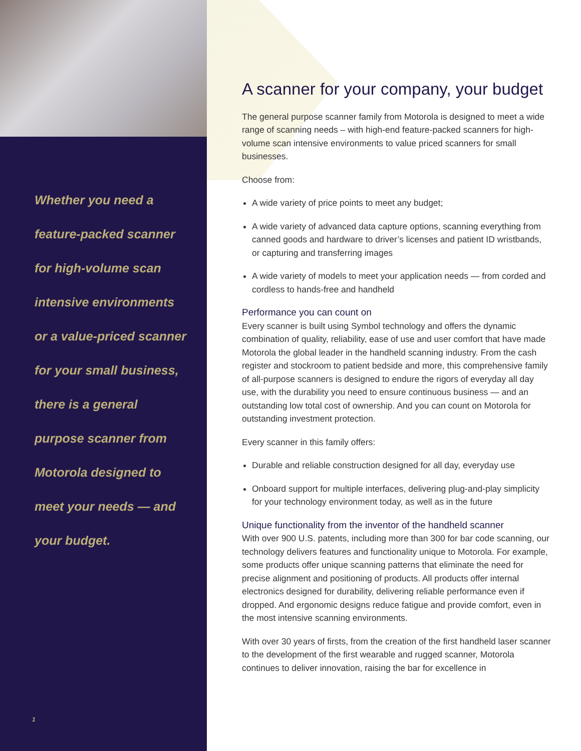Whether you need a
feature-packed scanner
for high-volume scan
intensive environments
or a value-priced scanner
for your small business,
there is a general
purpose scanner from
Motorola designed to
meet your needs — and
your budget.
1
A scanner for your company, your budget
The general purpose scanner family from Motorola is designed to meet a wide range of scanning needs – with high-end feature-packed scanners for high-volume scan intensive environments to value priced scanners for small businesses.
Choose from:
A wide variety of price points to meet any budget;
A wide variety of advanced data capture options, scanning everything from canned goods and hardware to driver’s licenses and patient ID wristbands, or capturing and transferring images
A wide variety of models to meet your application needs — from corded and cordless to hands-free and handheld
Performance you can count on
Every scanner is built using Symbol technology and offers the dynamic combination of quality, reliability, ease of use and user comfort that have made Motorola the global leader in the handheld scanning industry. From the cash register and stockroom to patient bedside and more, this comprehensive family of all-purpose scanners is designed to endure the rigors of everyday all day use, with the durability you need to ensure continuous business — and an outstanding low total cost of ownership. And you can count on Motorola for outstanding investment protection.
Every scanner in this family offers:
Durable and reliable construction designed for all day, everyday use
Onboard support for multiple interfaces, delivering plug-and-play simplicity for your technology environment today, as well as in the future
Unique functionality from the inventor of the handheld scanner
With over 900 U.S. patents, including more than 300 for bar code scanning, our technology delivers features and functionality unique to Motorola. For example, some products offer unique scanning patterns that eliminate the need for precise alignment and positioning of products. All products offer internal electronics designed for durability, delivering reliable performance even if dropped. And ergonomic designs reduce fatigue and provide comfort, even in the most intensive scanning environments.
With over 30 years of firsts, from the creation of the first handheld laser scanner to the development of the first wearable and rugged scanner, Motorola continues to deliver innovation, raising the bar for excellence in